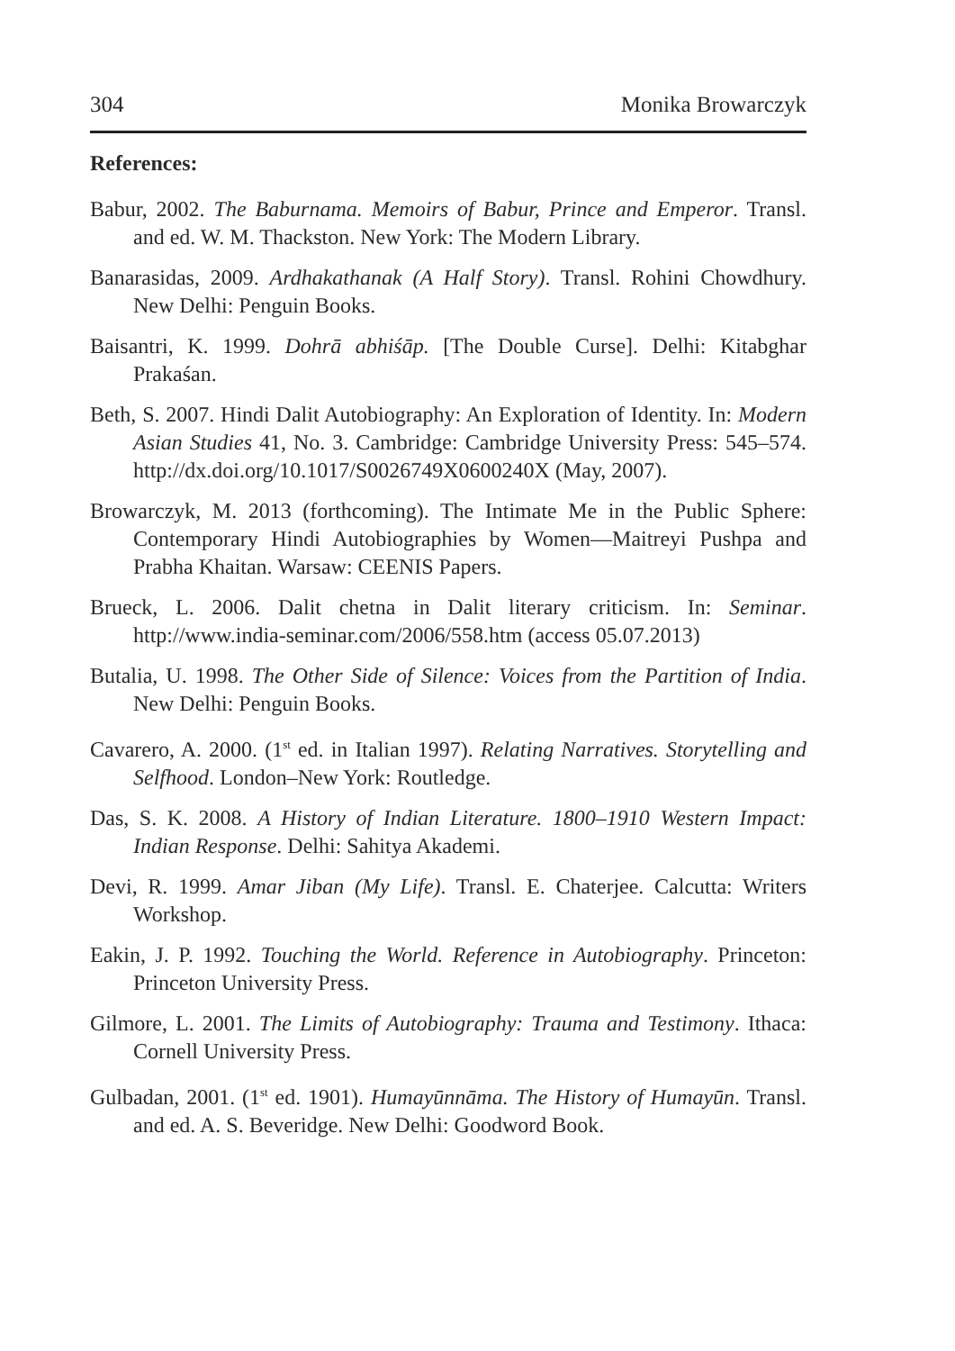304 Monika Browarczyk
References:
Babur, 2002. The Baburnama. Memoirs of Babur, Prince and Emperor. Transl. and ed. W. M. Thackston. New York: The Modern Library.
Banarasidas, 2009. Ardhakathanak (A Half Story). Transl. Rohini Chowdhury. New Delhi: Penguin Books.
Baisantri, K. 1999. Dohrā abhiśāp. [The Double Curse]. Delhi: Kitabghar Prakaśan.
Beth, S. 2007. Hindi Dalit Autobiography: An Exploration of Identity. In: Modern Asian Studies 41, No. 3. Cambridge: Cambridge University Press: 545–574. http://dx.doi.org/10.1017/S0026749X0600240X (May, 2007).
Browarczyk, M. 2013 (forthcoming). The Intimate Me in the Public Sphere: Contemporary Hindi Autobiographies by Women—Maitreyi Pushpa and Prabha Khaitan. Warsaw: CEENIS Papers.
Brueck, L. 2006. Dalit chetna in Dalit literary criticism. In: Seminar. http://www.india-seminar.com/2006/558.htm (access 05.07.2013)
Butalia, U. 1998. The Other Side of Silence: Voices from the Partition of India. New Delhi: Penguin Books.
Cavarero, A. 2000. (1<sup>st</sup> ed. in Italian 1997). Relating Narratives. Storytelling and Selfhood. London–New York: Routledge.
Das, S. K. 2008. A History of Indian Literature. 1800–1910 Western Impact: Indian Response. Delhi: Sahitya Akademi.
Devi, R. 1999. Amar Jiban (My Life). Transl. E. Chaterjee. Calcutta: Writers Workshop.
Eakin, J. P. 1992. Touching the World. Reference in Autobiography. Princeton: Princeton University Press.
Gilmore, L. 2001. The Limits of Autobiography: Trauma and Testimony. Ithaca: Cornell University Press.
Gulbadan, 2001. (1<sup>st</sup> ed. 1901). Humayūnnāma. The History of Humayūn. Transl. and ed. A. S. Beveridge. New Delhi: Goodword Book.